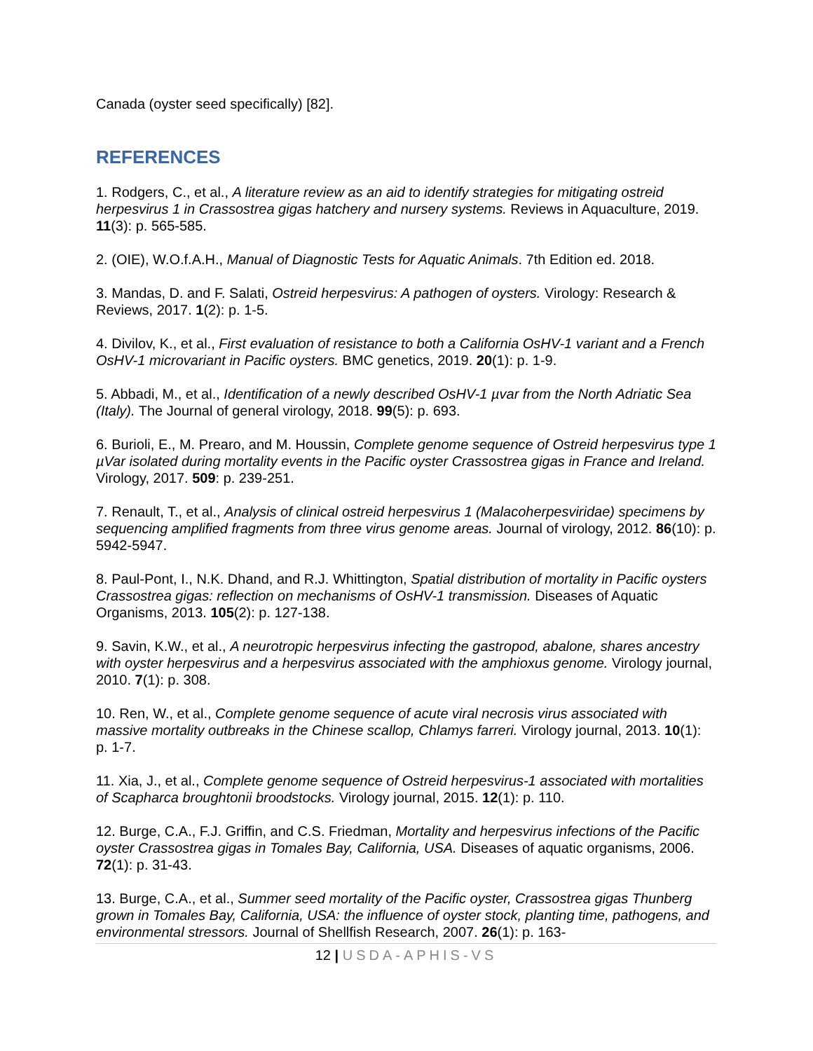Canada (oyster seed specifically) [82].
REFERENCES
1. Rodgers, C., et al., A literature review as an aid to identify strategies for mitigating ostreid herpesvirus 1 in Crassostrea gigas hatchery and nursery systems. Reviews in Aquaculture, 2019. 11(3): p. 565-585.
2. (OIE), W.O.f.A.H., Manual of Diagnostic Tests for Aquatic Animals. 7th Edition ed. 2018.
3. Mandas, D. and F. Salati, Ostreid herpesvirus: A pathogen of oysters. Virology: Research & Reviews, 2017. 1(2): p. 1-5.
4. Divilov, K., et al., First evaluation of resistance to both a California OsHV-1 variant and a French OsHV-1 microvariant in Pacific oysters. BMC genetics, 2019. 20(1): p. 1-9.
5. Abbadi, M., et al., Identification of a newly described OsHV-1 µvar from the North Adriatic Sea (Italy). The Journal of general virology, 2018. 99(5): p. 693.
6. Burioli, E., M. Prearo, and M. Houssin, Complete genome sequence of Ostreid herpesvirus type 1 µVar isolated during mortality events in the Pacific oyster Crassostrea gigas in France and Ireland. Virology, 2017. 509: p. 239-251.
7. Renault, T., et al., Analysis of clinical ostreid herpesvirus 1 (Malacoherpesviridae) specimens by sequencing amplified fragments from three virus genome areas. Journal of virology, 2012. 86(10): p. 5942-5947.
8. Paul-Pont, I., N.K. Dhand, and R.J. Whittington, Spatial distribution of mortality in Pacific oysters Crassostrea gigas: reflection on mechanisms of OsHV-1 transmission. Diseases of Aquatic Organisms, 2013. 105(2): p. 127-138.
9. Savin, K.W., et al., A neurotropic herpesvirus infecting the gastropod, abalone, shares ancestry with oyster herpesvirus and a herpesvirus associated with the amphioxus genome. Virology journal, 2010. 7(1): p. 308.
10. Ren, W., et al., Complete genome sequence of acute viral necrosis virus associated with massive mortality outbreaks in the Chinese scallop, Chlamys farreri. Virology journal, 2013. 10(1): p. 1-7.
11. Xia, J., et al., Complete genome sequence of Ostreid herpesvirus-1 associated with mortalities of Scapharca broughtonii broodstocks. Virology journal, 2015. 12(1): p. 110.
12. Burge, C.A., F.J. Griffin, and C.S. Friedman, Mortality and herpesvirus infections of the Pacific oyster Crassostrea gigas in Tomales Bay, California, USA. Diseases of aquatic organisms, 2006. 72(1): p. 31-43.
13. Burge, C.A., et al., Summer seed mortality of the Pacific oyster, Crassostrea gigas Thunberg grown in Tomales Bay, California, USA: the influence of oyster stock, planting time, pathogens, and environmental stressors. Journal of Shellfish Research, 2007. 26(1): p. 163-
12 | USDA-APHIS-VS